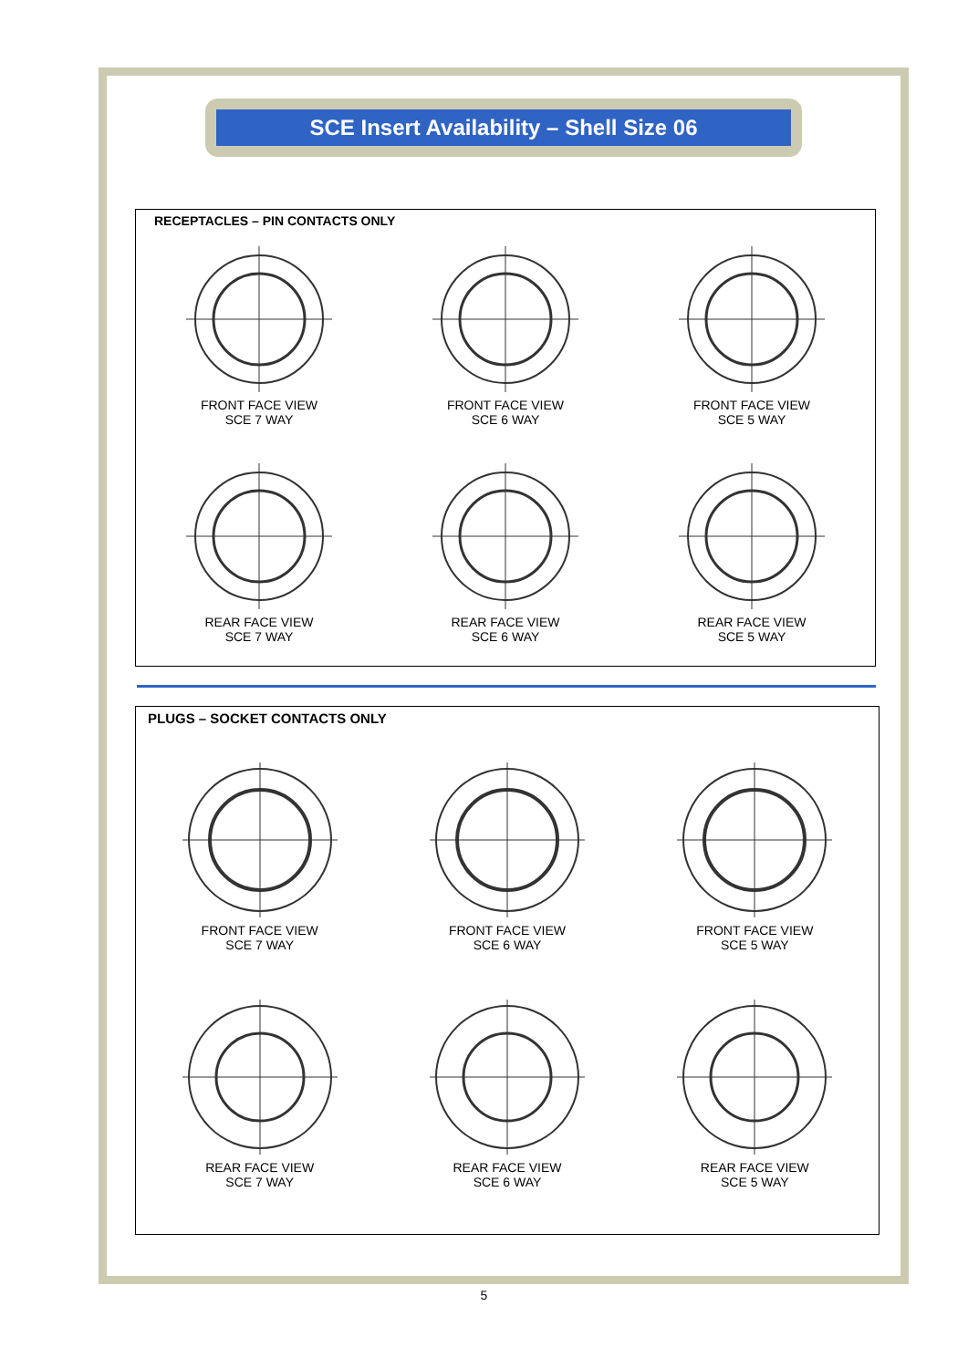SCE Insert Availability – Shell Size 06
RECEPTACLES – PIN CONTACTS ONLY
FRONT FACE VIEW
SCE 7 WAY
FRONT FACE VIEW
SCE 6 WAY
FRONT FACE VIEW
SCE 5 WAY
REAR FACE VIEW
SCE 7 WAY
REAR FACE VIEW
SCE 6 WAY
REAR FACE VIEW
SCE 5 WAY
PLUGS – SOCKET CONTACTS ONLY
FRONT FACE VIEW
SCE 7 WAY
FRONT FACE VIEW
SCE 6 WAY
FRONT FACE VIEW
SCE 5 WAY
REAR FACE VIEW
SCE 7 WAY
REAR FACE VIEW
SCE 6 WAY
REAR FACE VIEW
SCE 5 WAY
5